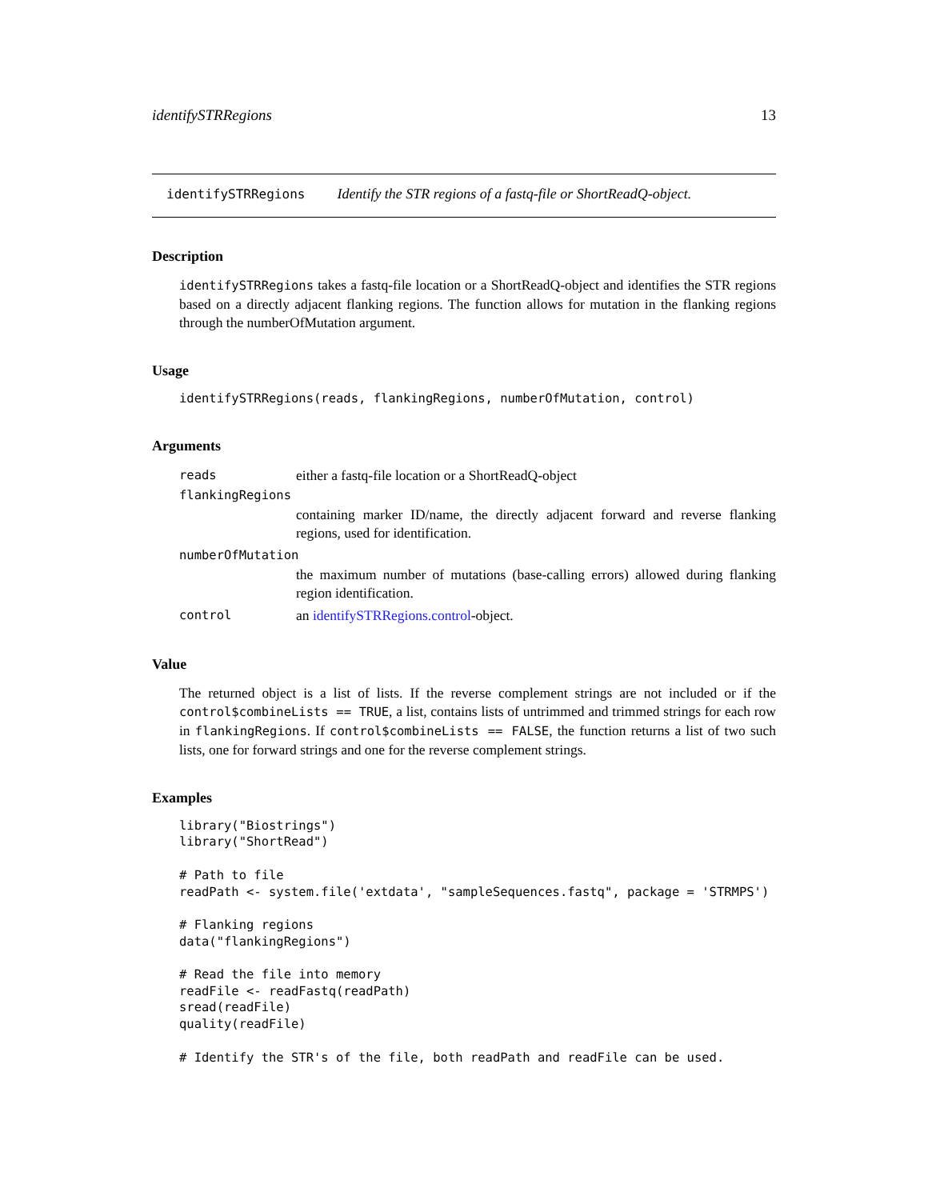identifySTRRegions 13
identifySTRRegions Identify the STR regions of a fastq-file or ShortReadQ-object.
Description
identifySTRRegions takes a fastq-file location or a ShortReadQ-object and identifies the STR regions based on a directly adjacent flanking regions. The function allows for mutation in the flanking regions through the numberOfMutation argument.
Usage
identifySTRRegions(reads, flankingRegions, numberOfMutation, control)
Arguments
reads either a fastq-file location or a ShortReadQ-object
flankingRegions
containing marker ID/name, the directly adjacent forward and reverse flanking regions, used for identification.
numberOfMutation
the maximum number of mutations (base-calling errors) allowed during flanking region identification.
control an identifySTRRegions.control-object.
Value
The returned object is a list of lists. If the reverse complement strings are not included or if the control$combineLists == TRUE, a list, contains lists of untrimmed and trimmed strings for each row in flankingRegions. If control$combineLists == FALSE, the function returns a list of two such lists, one for forward strings and one for the reverse complement strings.
Examples
library("Biostrings")
library("ShortRead")

# Path to file
readPath <- system.file('extdata', "sampleSequences.fastq", package = 'STRMPS')

# Flanking regions
data("flankingRegions")

# Read the file into memory
readFile <- readFastq(readPath)
sread(readFile)
quality(readFile)

# Identify the STR's of the file, both readPath and readFile can be used.